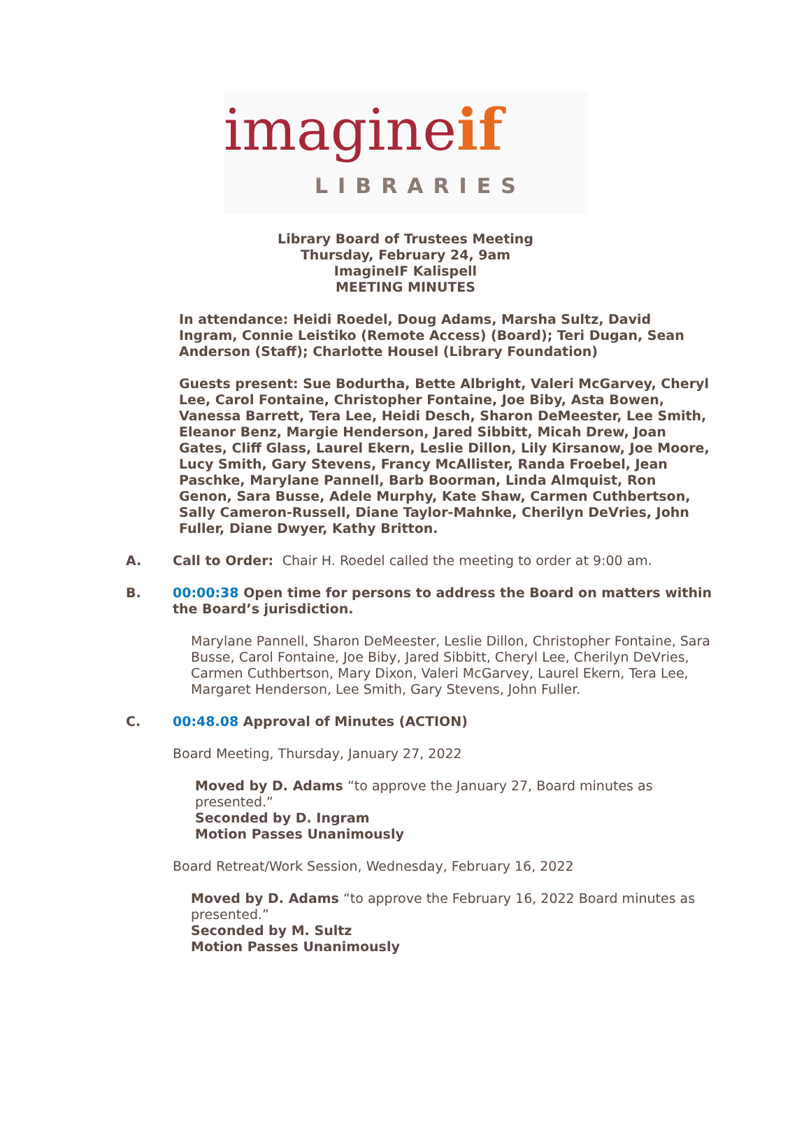imagineif
LIBRARIES
Library Board of Trustees Meeting
Thursday, February 24, 9am
ImagineIF Kalispell
MEETING MINUTES
In attendance: Heidi Roedel, Doug Adams, Marsha Sultz, David Ingram, Connie Leistiko (Remote Access) (Board); Teri Dugan, Sean Anderson (Staff); Charlotte Housel (Library Foundation)
Guests present: Sue Bodurtha, Bette Albright, Valeri McGarvey, Cheryl Lee, Carol Fontaine, Christopher Fontaine, Joe Biby, Asta Bowen, Vanessa Barrett, Tera Lee, Heidi Desch, Sharon DeMeester, Lee Smith, Eleanor Benz, Margie Henderson, Jared Sibbitt, Micah Drew, Joan Gates, Cliff Glass, Laurel Ekern, Leslie Dillon, Lily Kirsanow, Joe Moore, Lucy Smith, Gary Stevens, Francy McAllister, Randa Froebel, Jean Paschke, Marylane Pannell, Barb Boorman, Linda Almquist, Ron Genon, Sara Busse, Adele Murphy, Kate Shaw, Carmen Cuthbertson, Sally Cameron-Russell, Diane Taylor-Mahnke, Cherilyn DeVries, John Fuller, Diane Dwyer, Kathy Britton.
A. Call to Order: Chair H. Roedel called the meeting to order at 9:00 am.
B. 00:00:38 Open time for persons to address the Board on matters within the Board’s jurisdiction.
Marylane Pannell, Sharon DeMeester, Leslie Dillon, Christopher Fontaine, Sara Busse, Carol Fontaine, Joe Biby, Jared Sibbitt, Cheryl Lee, Cherilyn DeVries, Carmen Cuthbertson, Mary Dixon, Valeri McGarvey, Laurel Ekern, Tera Lee, Margaret Henderson, Lee Smith, Gary Stevens, John Fuller.
C. 00:48.08 Approval of Minutes (ACTION)
Board Meeting, Thursday, January 27, 2022
Moved by D. Adams “to approve the January 27, Board minutes as presented.”
Seconded by D. Ingram
Motion Passes Unanimously
Board Retreat/Work Session, Wednesday, February 16, 2022
Moved by D. Adams “to approve the February 16, 2022 Board minutes as presented.”
Seconded by M. Sultz
Motion Passes Unanimously